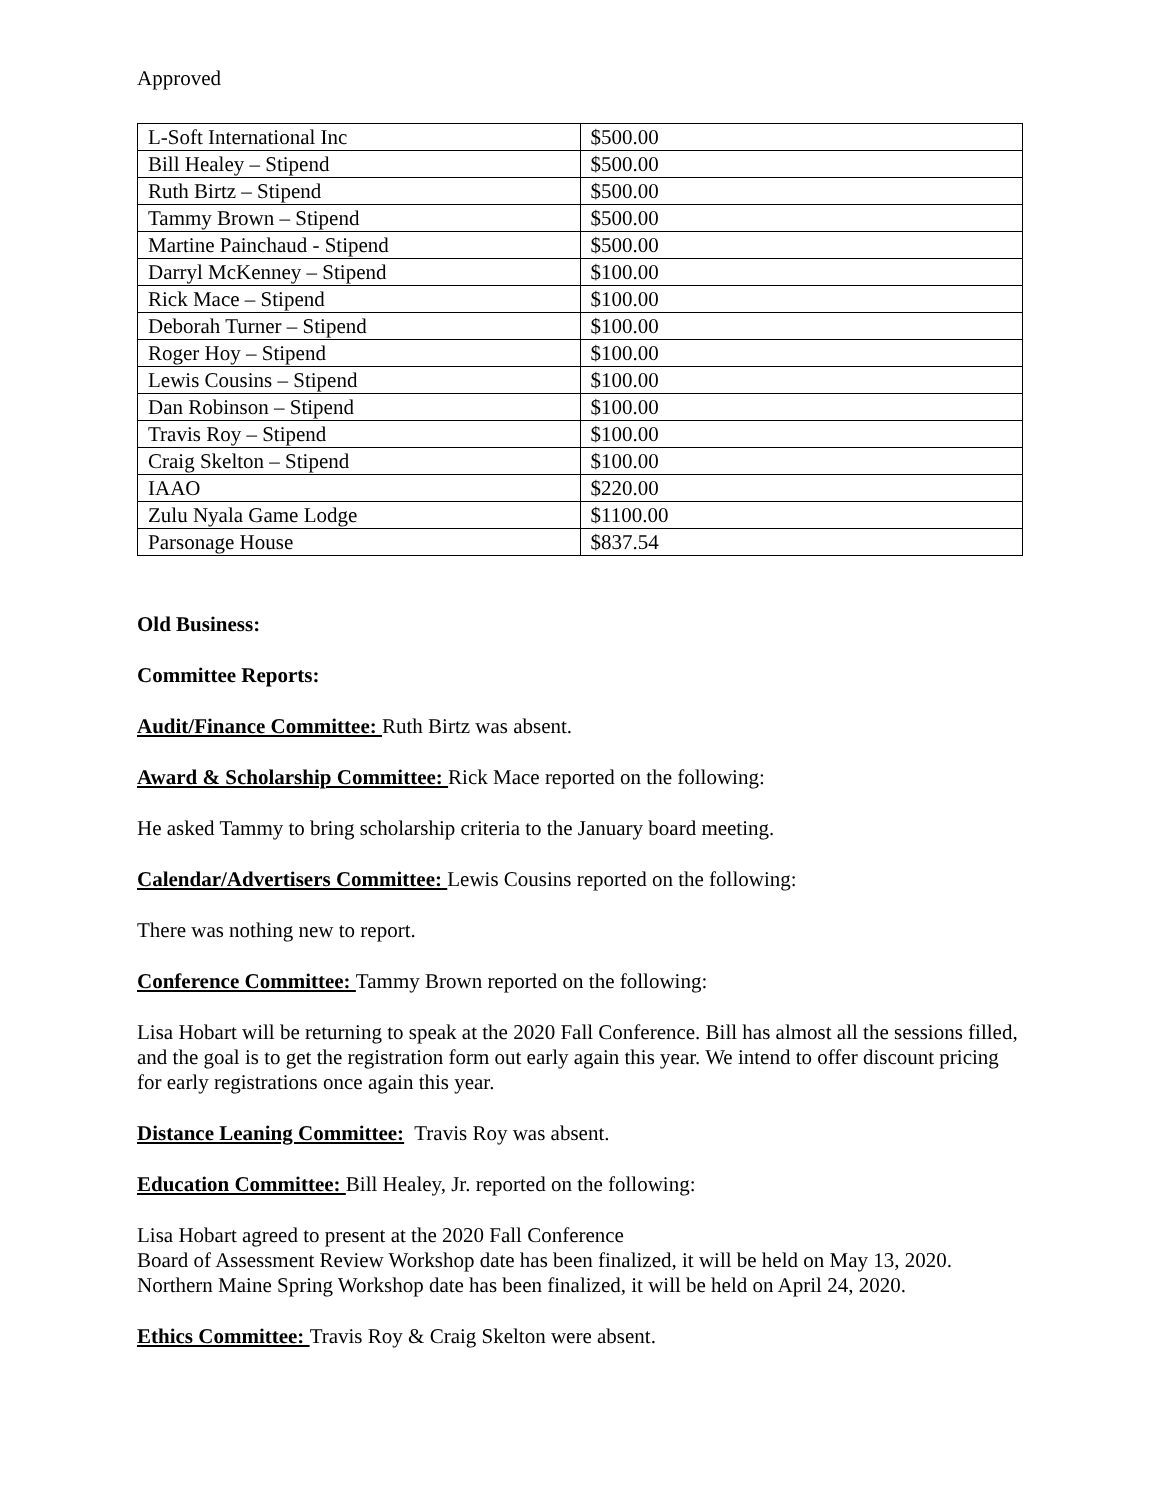Approved
| L-Soft International Inc | $500.00 |
| Bill Healey – Stipend | $500.00 |
| Ruth Birtz – Stipend | $500.00 |
| Tammy Brown – Stipend | $500.00 |
| Martine Painchaud - Stipend | $500.00 |
| Darryl McKenney – Stipend | $100.00 |
| Rick Mace – Stipend | $100.00 |
| Deborah Turner – Stipend | $100.00 |
| Roger Hoy – Stipend | $100.00 |
| Lewis Cousins – Stipend | $100.00 |
| Dan Robinson – Stipend | $100.00 |
| Travis Roy – Stipend | $100.00 |
| Craig Skelton – Stipend | $100.00 |
| IAAO | $220.00 |
| Zulu Nyala Game Lodge | $1100.00 |
| Parsonage House | $837.54 |
Old Business:
Committee Reports:
Audit/Finance Committee: Ruth Birtz was absent.
Award & Scholarship Committee: Rick Mace reported on the following:
He asked Tammy to bring scholarship criteria to the January board meeting.
Calendar/Advertisers Committee: Lewis Cousins reported on the following:
There was nothing new to report.
Conference Committee: Tammy Brown reported on the following:
Lisa Hobart will be returning to speak at the 2020 Fall Conference. Bill has almost all the sessions filled, and the goal is to get the registration form out early again this year. We intend to offer discount pricing for early registrations once again this year.
Distance Leaning Committee: Travis Roy was absent.
Education Committee: Bill Healey, Jr. reported on the following:
Lisa Hobart agreed to present at the 2020 Fall Conference
Board of Assessment Review Workshop date has been finalized, it will be held on May 13, 2020.
Northern Maine Spring Workshop date has been finalized, it will be held on April 24, 2020.
Ethics Committee: Travis Roy & Craig Skelton were absent.